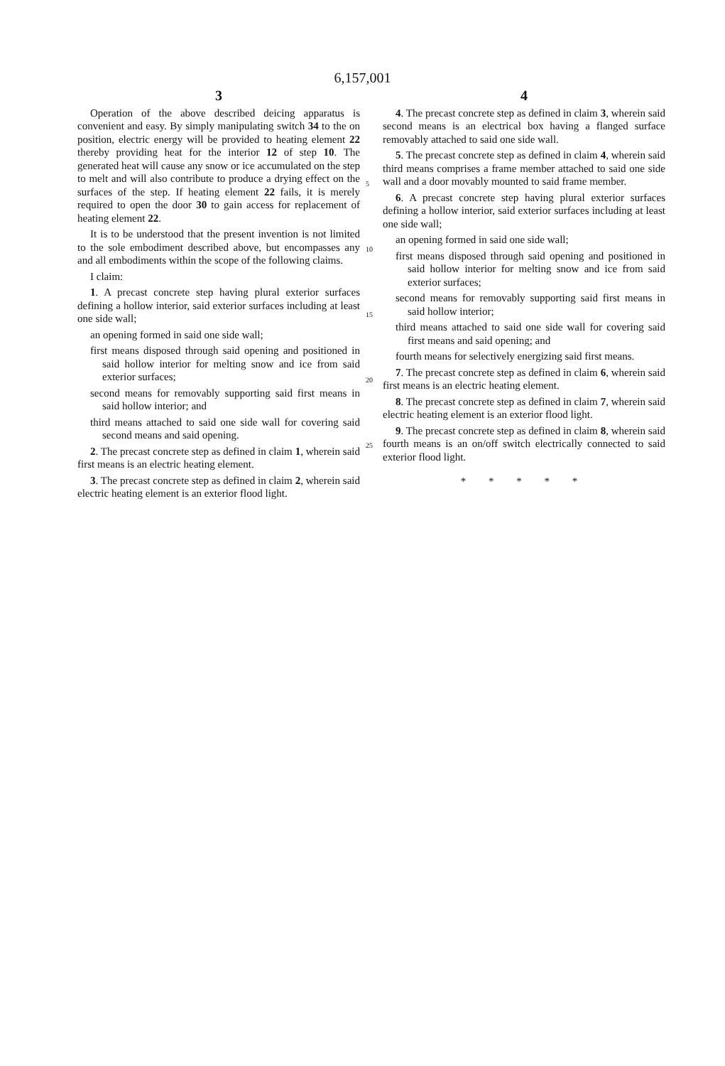6,157,001
3
Operation of the above described deicing apparatus is convenient and easy. By simply manipulating switch 34 to the on position, electric energy will be provided to heating element 22 thereby providing heat for the interior 12 of step 10. The generated heat will cause any snow or ice accumulated on the step to melt and will also contribute to produce a drying effect on the surfaces of the step. If heating element 22 fails, it is merely required to open the door 30 to gain access for replacement of heating element 22.
It is to be understood that the present invention is not limited to the sole embodiment described above, but encompasses any and all embodiments within the scope of the following claims.
I claim:
1. A precast concrete step having plural exterior surfaces defining a hollow interior, said exterior surfaces including at least one side wall;
an opening formed in said one side wall;
first means disposed through said opening and positioned in said hollow interior for melting snow and ice from said exterior surfaces;
second means for removably supporting said first means in said hollow interior; and
third means attached to said one side wall for covering said second means and said opening.
2. The precast concrete step as defined in claim 1, wherein said first means is an electric heating element.
3. The precast concrete step as defined in claim 2, wherein said electric heating element is an exterior flood light.
5
10
15
20
25
4
4. The precast concrete step as defined in claim 3, wherein said second means is an electrical box having a flanged surface removably attached to said one side wall.
5. The precast concrete step as defined in claim 4, wherein said third means comprises a frame member attached to said one side wall and a door movably mounted to said frame member.
6. A precast concrete step having plural exterior surfaces defining a hollow interior, said exterior surfaces including at least one side wall;
an opening formed in said one side wall;
first means disposed through said opening and positioned in said hollow interior for melting snow and ice from said exterior surfaces;
second means for removably supporting said first means in said hollow interior;
third means attached to said one side wall for covering said first means and said opening; and
fourth means for selectively energizing said first means.
7. The precast concrete step as defined in claim 6, wherein said first means is an electric heating element.
8. The precast concrete step as defined in claim 7, wherein said electric heating element is an exterior flood light.
9. The precast concrete step as defined in claim 8, wherein said fourth means is an on/off switch electrically connected to said exterior flood light.
* * * * *